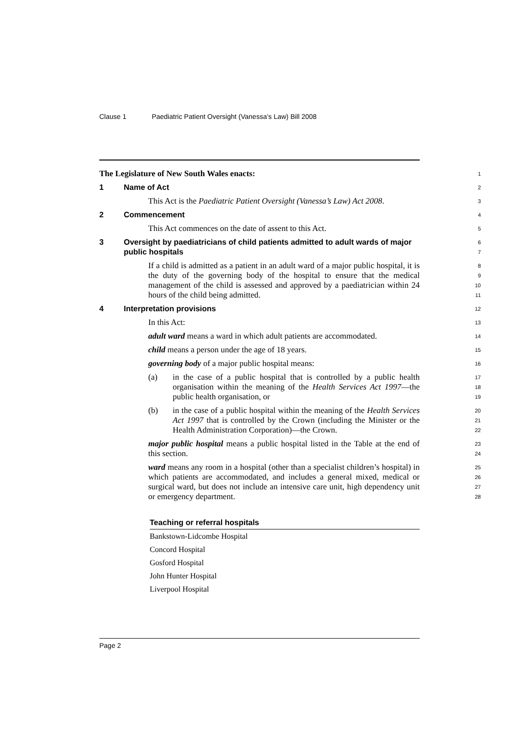Clause 1 Paediatric Patient Oversight (Vanessa’s Law) Bill 2008
The Legislature of New South Wales enacts:
1
1 Name of Act
2
This Act is the Paediatric Patient Oversight (Vanessa’s Law) Act 2008.
3
2 Commencement
4
This Act commences on the date of assent to this Act.
5
3 Oversight by paediatricians of child patients admitted to adult wards of major public hospitals
6
7
If a child is admitted as a patient in an adult ward of a major public hospital, it is the duty of the governing body of the hospital to ensure that the medical management of the child is assessed and approved by a paediatrician within 24 hours of the child being admitted.
8
9
10
11
4 Interpretation provisions
12
In this Act:
13
adult ward means a ward in which adult patients are accommodated.
14
child means a person under the age of 18 years.
15
governing body of a major public hospital means:
16
(a) in the case of a public hospital that is controlled by a public health organisation within the meaning of the Health Services Act 1997—the public health organisation, or
17
18
19
(b) in the case of a public hospital within the meaning of the Health Services Act 1997 that is controlled by the Crown (including the Minister or the Health Administration Corporation)—the Crown.
20
21
22
major public hospital means a public hospital listed in the Table at the end of this section.
23
24
ward means any room in a hospital (other than a specialist children’s hospital) in which patients are accommodated, and includes a general mixed, medical or surgical ward, but does not include an intensive care unit, high dependency unit or emergency department.
25
26
27
28
| Teaching or referral hospitals |
| --- |
| Bankstown-Lidcombe Hospital |
| Concord Hospital |
| Gosford Hospital |
| John Hunter Hospital |
| Liverpool Hospital |
Page 2